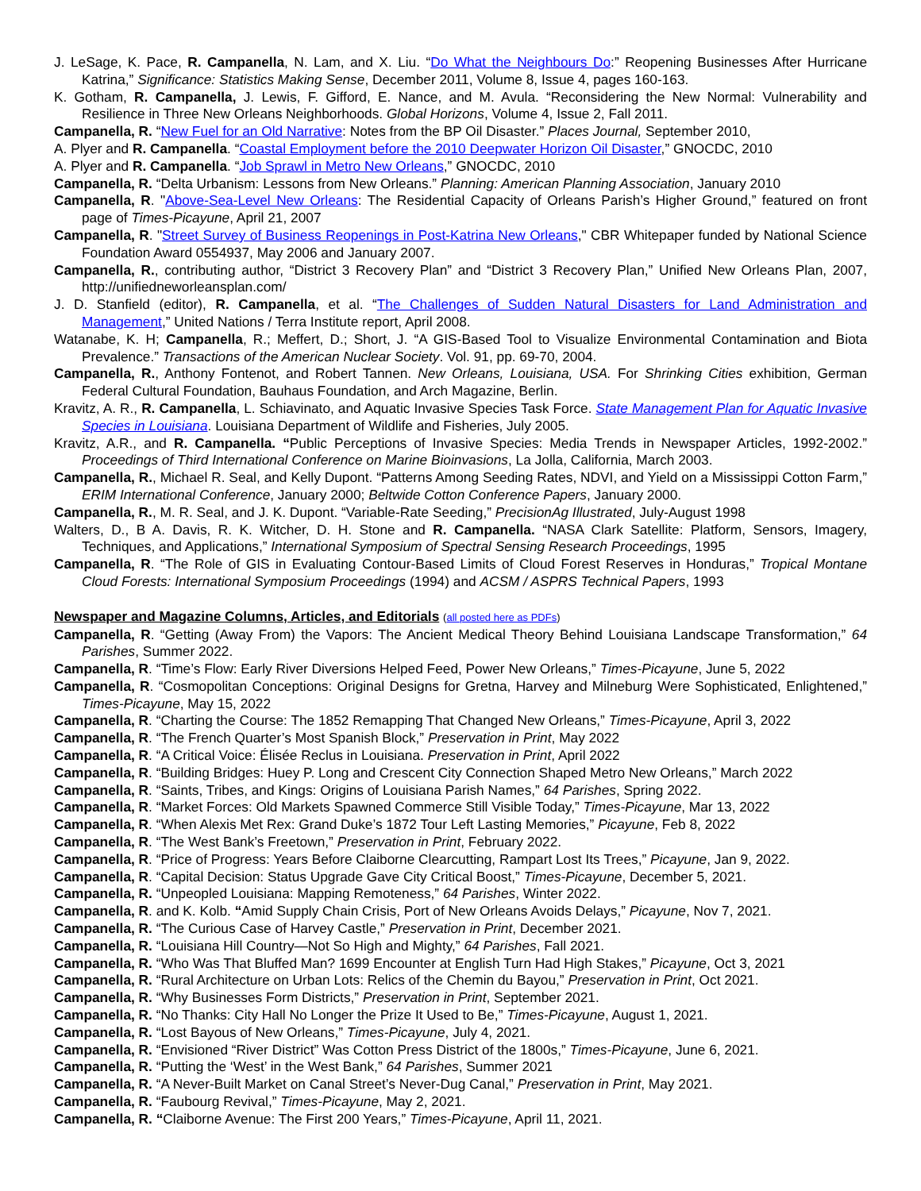J. LeSage, K. Pace, R. Campanella, N. Lam, and X. Liu. “Do What the Neighbours Do:” Reopening Businesses After Hurricane Katrina,” Significance: Statistics Making Sense, December 2011, Volume 8, Issue 4, pages 160-163.
K. Gotham, R. Campanella, J. Lewis, F. Gifford, E. Nance, and M. Avula. “Reconsidering the New Normal: Vulnerability and Resilience in Three New Orleans Neighborhoods. Global Horizons, Volume 4, Issue 2, Fall 2011.
Campanella, R. “New Fuel for an Old Narrative: Notes from the BP Oil Disaster.” Places Journal, September 2010,
A. Plyer and R. Campanella. “Coastal Employment before the 2010 Deepwater Horizon Oil Disaster,” GNOCDC, 2010
A. Plyer and R. Campanella. “Job Sprawl in Metro New Orleans,” GNOCDC, 2010
Campanella, R. “Delta Urbanism: Lessons from New Orleans.” Planning: American Planning Association, January 2010
Campanella, R. "Above-Sea-Level New Orleans: The Residential Capacity of Orleans Parish’s Higher Ground,” featured on front page of Times-Picayune, April 21, 2007
Campanella, R. "Street Survey of Business Reopenings in Post-Katrina New Orleans," CBR Whitepaper funded by National Science Foundation Award 0554937, May 2006 and January 2007.
Campanella, R., contributing author, “District 3 Recovery Plan” and “District 3 Recovery Plan,” Unified New Orleans Plan, 2007, http://unifiedneworleansplan.com/
J. D. Stanfield (editor), R. Campanella, et al. “The Challenges of Sudden Natural Disasters for Land Administration and Management,” United Nations / Terra Institute report, April 2008.
Watanabe, K. H; Campanella, R.; Meffert, D.; Short, J. “A GIS-Based Tool to Visualize Environmental Contamination and Biota Prevalence.” Transactions of the American Nuclear Society. Vol. 91, pp. 69-70, 2004.
Campanella, R., Anthony Fontenot, and Robert Tannen. New Orleans, Louisiana, USA. For Shrinking Cities exhibition, German Federal Cultural Foundation, Bauhaus Foundation, and Arch Magazine, Berlin.
Kravitz, A. R., R. Campanella, L. Schiavinato, and Aquatic Invasive Species Task Force. State Management Plan for Aquatic Invasive Species in Louisiana. Louisiana Department of Wildlife and Fisheries, July 2005.
Kravitz, A.R., and R. Campanella. “Public Perceptions of Invasive Species: Media Trends in Newspaper Articles, 1992-2002.” Proceedings of Third International Conference on Marine Bioinvasions, La Jolla, California, March 2003.
Campanella, R., Michael R. Seal, and Kelly Dupont. “Patterns Among Seeding Rates, NDVI, and Yield on a Mississippi Cotton Farm,” ERIM International Conference, January 2000; Beltwide Cotton Conference Papers, January 2000.
Campanella, R., M. R. Seal, and J. K. Dupont. “Variable-Rate Seeding,” PrecisionAg Illustrated, July-August 1998
Walters, D., B A. Davis, R. K. Witcher, D. H. Stone and R. Campanella. “NASA Clark Satellite: Platform, Sensors, Imagery, Techniques, and Applications,” International Symposium of Spectral Sensing Research Proceedings, 1995
Campanella, R. “The Role of GIS in Evaluating Contour-Based Limits of Cloud Forest Reserves in Honduras,” Tropical Montane Cloud Forests: International Symposium Proceedings (1994) and ACSM / ASPRS Technical Papers, 1993
Newspaper and Magazine Columns, Articles, and Editorials (all posted here as PDFs)
Campanella, R. “Getting (Away From) the Vapors: The Ancient Medical Theory Behind Louisiana Landscape Transformation,” 64 Parishes, Summer 2022.
Campanella, R. “Time’s Flow: Early River Diversions Helped Feed, Power New Orleans,” Times-Picayune, June 5, 2022
Campanella, R. “Cosmopolitan Conceptions: Original Designs for Gretna, Harvey and Milneburg Were Sophisticated, Enlightened,” Times-Picayune, May 15, 2022
Campanella, R. “Charting the Course: The 1852 Remapping That Changed New Orleans,” Times-Picayune, April 3, 2022
Campanella, R. “The French Quarter’s Most Spanish Block,” Preservation in Print, May 2022
Campanella, R. “A Critical Voice: Élisée Reclus in Louisiana. Preservation in Print, April 2022
Campanella, R. “Building Bridges: Huey P. Long and Crescent City Connection Shaped Metro New Orleans,” March 2022
Campanella, R. “Saints, Tribes, and Kings: Origins of Louisiana Parish Names,” 64 Parishes, Spring 2022.
Campanella, R. “Market Forces: Old Markets Spawned Commerce Still Visible Today,” Times-Picayune, Mar 13, 2022
Campanella, R. “When Alexis Met Rex: Grand Duke’s 1872 Tour Left Lasting Memories,” Picayune, Feb 8, 2022
Campanella, R. “The West Bank’s Freetown,” Preservation in Print, February 2022.
Campanella, R. “Price of Progress: Years Before Claiborne Clearcutting, Rampart Lost Its Trees,” Picayune, Jan 9, 2022.
Campanella, R. “Capital Decision: Status Upgrade Gave City Critical Boost,” Times-Picayune, December 5, 2021.
Campanella, R. “Unpeopled Louisiana: Mapping Remoteness,” 64 Parishes, Winter 2022.
Campanella, R. and K. Kolb. “Amid Supply Chain Crisis, Port of New Orleans Avoids Delays,” Picayune, Nov 7, 2021.
Campanella, R. “The Curious Case of Harvey Castle,” Preservation in Print, December 2021.
Campanella, R. “Louisiana Hill Country—Not So High and Mighty,” 64 Parishes, Fall 2021.
Campanella, R. “Who Was That Bluffed Man? 1699 Encounter at English Turn Had High Stakes,” Picayune, Oct 3, 2021
Campanella, R. “Rural Architecture on Urban Lots: Relics of the Chemin du Bayou,” Preservation in Print, Oct 2021.
Campanella, R. “Why Businesses Form Districts,” Preservation in Print, September 2021.
Campanella, R. “No Thanks: City Hall No Longer the Prize It Used to Be,” Times-Picayune, August 1, 2021.
Campanella, R. “Lost Bayous of New Orleans,” Times-Picayune, July 4, 2021.
Campanella, R. “Envisioned “River District” Was Cotton Press District of the 1800s,” Times-Picayune, June 6, 2021.
Campanella, R. “Putting the ‘West’ in the West Bank,” 64 Parishes, Summer 2021
Campanella, R. “A Never-Built Market on Canal Street’s Never-Dug Canal,” Preservation in Print, May 2021.
Campanella, R. “Faubourg Revival,” Times-Picayune, May 2, 2021.
Campanella, R. “Claiborne Avenue: The First 200 Years,” Times-Picayune, April 11, 2021.